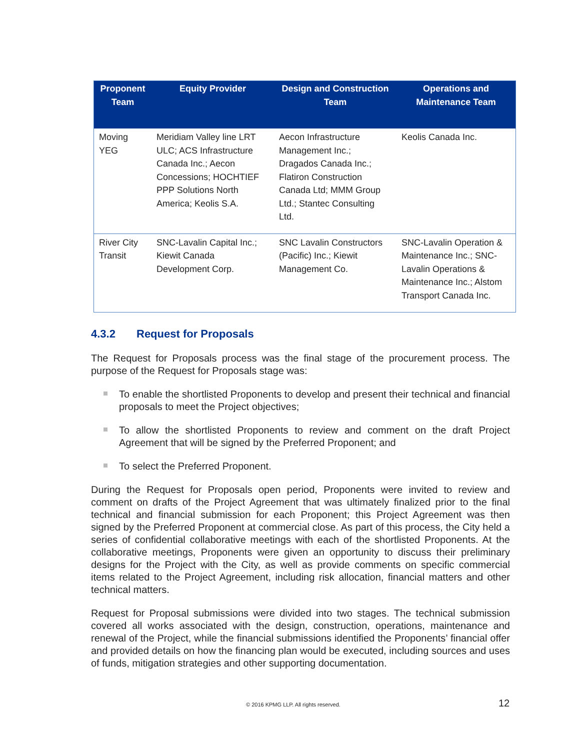| Proponent Team | Equity Provider | Design and Construction Team | Operations and Maintenance Team |
| --- | --- | --- | --- |
| Moving YEG | Meridiam Valley line LRT ULC; ACS Infrastructure Canada Inc.; Aecon Concessions; HOCHTIEF PPP Solutions North America; Keolis S.A. | Aecon Infrastructure Management Inc.; Dragados Canada Inc.; Flatiron Construction Canada Ltd; MMM Group Ltd.; Stantec Consulting Ltd. | Keolis Canada Inc. |
| River City Transit | SNC-Lavalin Capital Inc.; Kiewit Canada Development Corp. | SNC Lavalin Constructors (Pacific) Inc.; Kiewit Management Co. | SNC-Lavalin Operation & Maintenance Inc.; SNC-Lavalin Operations & Maintenance Inc.; Alstom Transport Canada Inc. |
4.3.2 Request for Proposals
The Request for Proposals process was the final stage of the procurement process. The purpose of the Request for Proposals stage was:
To enable the shortlisted Proponents to develop and present their technical and financial proposals to meet the Project objectives;
To allow the shortlisted Proponents to review and comment on the draft Project Agreement that will be signed by the Preferred Proponent; and
To select the Preferred Proponent.
During the Request for Proposals open period, Proponents were invited to review and comment on drafts of the Project Agreement that was ultimately finalized prior to the final technical and financial submission for each Proponent; this Project Agreement was then signed by the Preferred Proponent at commercial close. As part of this process, the City held a series of confidential collaborative meetings with each of the shortlisted Proponents. At the collaborative meetings, Proponents were given an opportunity to discuss their preliminary designs for the Project with the City, as well as provide comments on specific commercial items related to the Project Agreement, including risk allocation, financial matters and other technical matters.
Request for Proposal submissions were divided into two stages. The technical submission covered all works associated with the design, construction, operations, maintenance and renewal of the Project, while the financial submissions identified the Proponents’ financial offer and provided details on how the financing plan would be executed, including sources and uses of funds, mitigation strategies and other supporting documentation.
© 2016 KPMG LLP. All rights reserved. 12